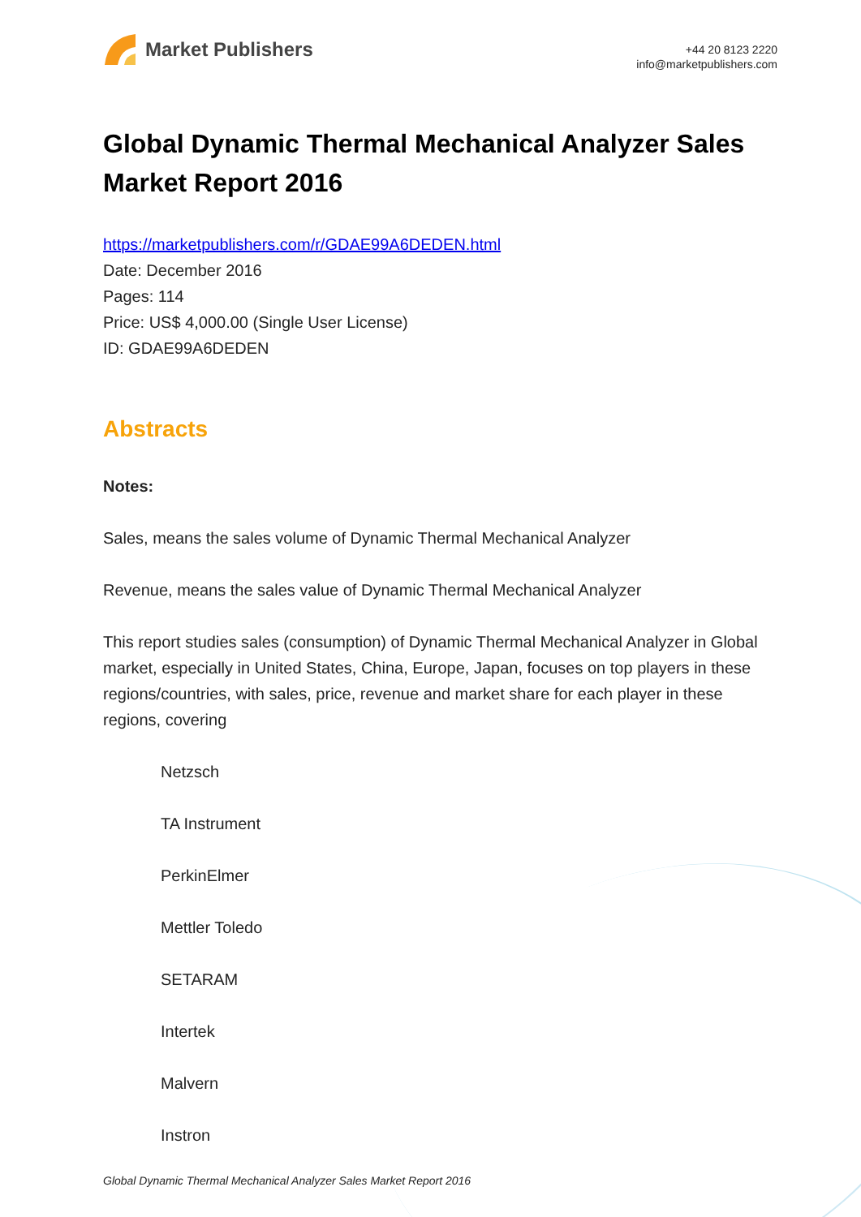Market Publishers
+44 20 8123 2220
info@marketpublishers.com
Global Dynamic Thermal Mechanical Analyzer Sales Market Report 2016
https://marketpublishers.com/r/GDAE99A6DEDEN.html
Date: December 2016
Pages: 114
Price: US$ 4,000.00 (Single User License)
ID: GDAE99A6DEDEN
Abstracts
Notes:
Sales, means the sales volume of Dynamic Thermal Mechanical Analyzer
Revenue, means the sales value of Dynamic Thermal Mechanical Analyzer
This report studies sales (consumption) of Dynamic Thermal Mechanical Analyzer in Global market, especially in United States, China, Europe, Japan, focuses on top players in these regions/countries, with sales, price, revenue and market share for each player in these regions, covering
Netzsch
TA Instrument
PerkinElmer
Mettler Toledo
SETARAM
Intertek
Malvern
Instron
Global Dynamic Thermal Mechanical Analyzer Sales Market Report 2016